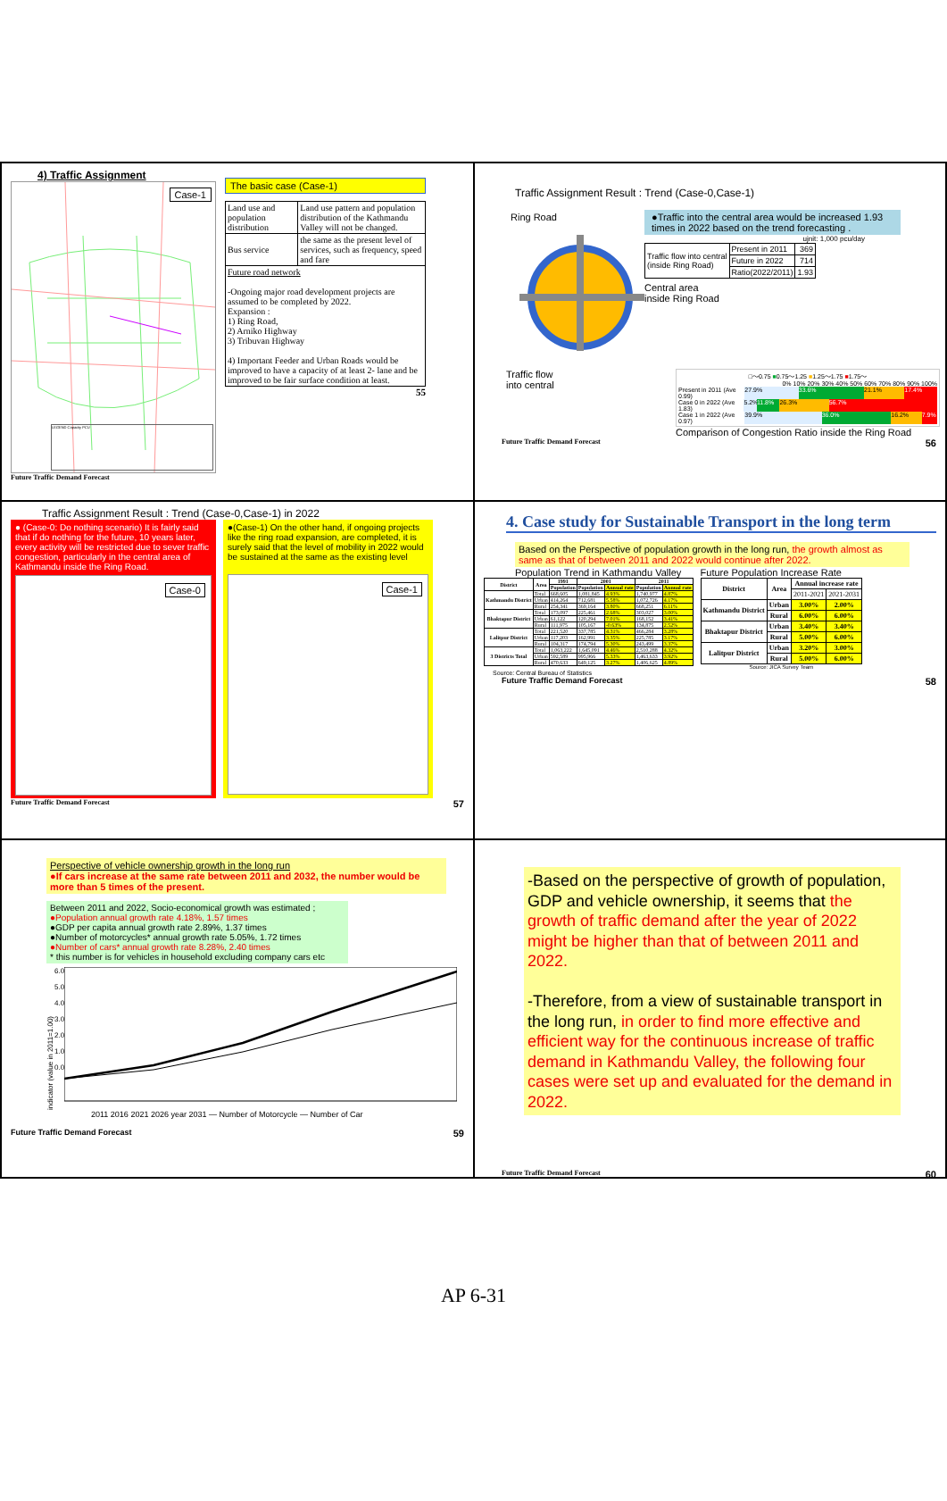4) Traffic Assignment
Case-1
LEGEND Capacity PCU
Future Traffic Demand Forecast
The basic case (Case-1)
| Land use and population distribution | Land use pattern and population distribution of the Kathmandu Valley will not be changed. |
| Bus service | the same as the present level of services, such as frequency, speed and fare |
| Future road network -Ongoing major road development projects are assumed to be completed by 2022. Expansion : 1) Ring Road, 2) Arniko Highway 3) Tribuvan Highway 4) Important Feeder and Urban Roads would be improved to have a capacity of at least 2- lane and be improved to be fair surface condition at least. | |
55
Traffic Assignment Result : Trend (Case-0,Case-1)
Ring Road
Traffic flow
into central
●Traffic into the central area would be increased 1.93 times in 2022 based on the trend forecasting .
ujnit: 1,000 pcu/day
| Traffic flow into central (inside Ring Road) | Present in 2011 | 369 |
| | Future in 2022 | 714 |
| | Ratio(2022/2011) | 1.93 |
Central area
inside Ring Road
□～0.75 ■0.75～1.25 ■1.25～1.75 ■1.75～
0% 10% 20% 30% 40% 50% 60% 70% 80% 90% 100%
Present in 2011 (Ave 0.99) 27.9% 33.6% 21.1% 17.4%
Case 0 in 2022 (Ave 1.83) 5.2% 11.8% 26.3% 56.7%
Case 1 in 2022 (Ave 0.97) 39.9% 36.0% 16.2% 7.9%
Comparison of Congestion Ratio inside the Ring Road
Future Traffic Demand Forecast 56
Traffic Assignment Result : Trend (Case-0,Case-1) in 2022
● (Case-0: Do nothing scenario) It is fairly said that if do nothing for the future, 10 years later, every activity will be restricted due to sever traffic congestion, particularly in the central area of Kathmandu inside the Ring Road.
Case-0
●(Case-1) On the other hand, if ongoing projects like the ring road expansion, are completed, it is surely said that the level of mobility in 2022 would be sustained at the same as the existing level
Case-1
Future Traffic Demand Forecast 57
4. Case study for Sustainable Transport in the long term
Based on the Perspective of population growth in the long run, the growth almost as same as that of between 2011 and 2022 would continue after 2022.
Population Trend in Kathmandu Valley
| District | Area | 1991 | 2001 | | 2011 | |
| --- | --- | --- | --- | --- | --- | --- |
| | | Population | Population | Annual rate | Population | Annual rate |
| Kathmandu District | Total | 668,605 | 1,081,845 | 4.93% | 1,740,977 | 4.87% |
| | Urban | 414,264 | 712,681 | 5.58% | 1,072,726 | 4.17% |
| | Rural | 254,341 | 369,164 | 3.80% | 668,251 | 6.11% |
| Bhaktapur District | Total | 173,097 | 225,461 | 2.68% | 303,027 | 3.00% |
| | Urban | 61,122 | 120,294 | 7.01% | 168,152 | 3.41% |
| | Rural | 111,975 | 105,167 | -0.63% | 134,875 | 2.52% |
| Lalitpur District | Total | 221,520 | 337,785 | 4.31% | 466,284 | 3.28% |
| | Urban | 117,203 | 162,991 | 3.35% | 225,785 | 3.17% |
| | Rural | 104,317 | 174,794 | 5.30% | 243,499 | 3.37% |
| 3 Districts Total | Total | 1,063,222 | 1,645,091 | 4.46% | 2,510,288 | 4.32% |
| | Urban | 592,589 | 995,966 | 5.33% | 1,463,633 | 3.92% |
| | Rural | 470,633 | 649,125 | 3.27% | 1,406,625 | 4.89% |
Source: Central Bureau of Statistics
Future Population Increase Rate
| District | Area | Annual increase rate | |
| --- | --- | --- | --- |
| | | 2011-2021 | 2021-2031 |
| Kathmandu District | Urban | 3.00% | 2.00% |
| | Rural | 6.00% | 6.00% |
| Bhaktapur District | Urban | 3.40% | 3.40% |
| | Rural | 5.00% | 6.00% |
| Lalitpur District | Urban | 3.20% | 3.00% |
| | Rural | 5.00% | 6.00% |
Source: JICA Survey Team
Future Traffic Demand Forecast 58
Perspective of vehicle ownership growth in the long run
●If cars increase at the same rate between 2011 and 2032, the number would be more than 5 times of the present.
Between 2011 and 2022, Socio-economical growth was estimated ;
●Population annual growth rate 4.18%, 1.57 times
●GDP per capita annual growth rate 2.89%, 1.37 times
●Number of motorcycles* annual growth rate 5.05%, 1.72 times
●Number of cars* annual growth rate 8.28%, 2.40 times
* this number is for vehicles in household excluding company cars etc
indicator (value in 2011=1.00)
6.0
5.0
4.0
3.0
2.0
1.0
0.0
2011 2016 2021 2026 year 2031 — Number of Motorcycle — Number of Car
Future Traffic Demand Forecast 59
-Based on the perspective of growth of population, GDP and vehicle ownership, it seems that the growth of traffic demand after the year of 2022 might be higher than that of between 2011 and 2022.
-Therefore, from a view of sustainable transport in the long run, in order to find more effective and efficient way for the continuous increase of traffic demand in Kathmandu Valley, the following four cases were set up and evaluated for the demand in 2022.
Future Traffic Demand Forecast 60
AP 6-31